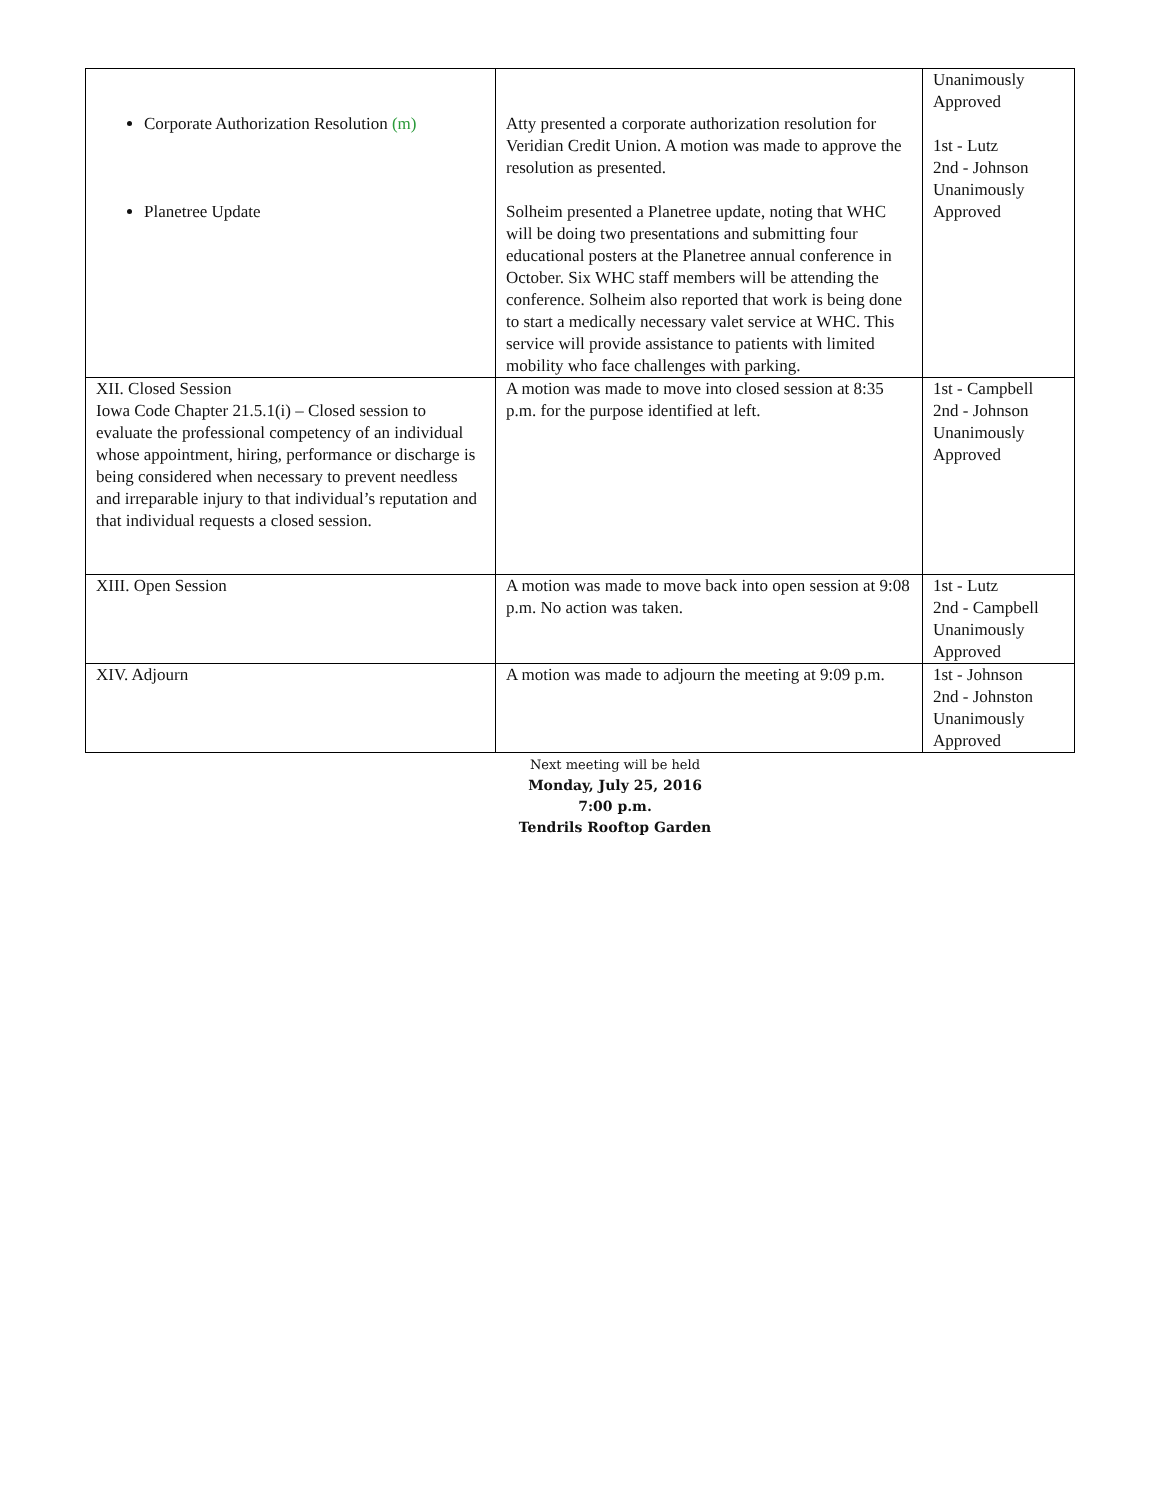| Corporate Authorization Resolution (m) Planetree Update | Atty presented a corporate authorization resolution for Veridian Credit Union. A motion was made to approve the resolution as presented. Solheim presented a Planetree update, noting that WHC will be doing two presentations and submitting four educational posters at the Planetree annual conference in October. Six WHC staff members will be attending the conference. Solheim also reported that work is being done to start a medically necessary valet service at WHC. This service will provide assistance to patients with limited mobility who face challenges with parking. | Unanimously Approved 1st - Lutz 2nd - Johnson Unanimously Approved |
| XII. Closed Session Iowa Code Chapter 21.5.1(i) – Closed session to evaluate the professional competency of an individual whose appointment, hiring, performance or discharge is being considered when necessary to prevent needless and irreparable injury to that individual’s reputation and that individual requests a closed session. | A motion was made to move into closed session at 8:35 p.m. for the purpose identified at left. | 1st - Campbell 2nd - Johnson Unanimously Approved |
| XIII. Open Session | A motion was made to move back into open session at 9:08 p.m. No action was taken. | 1st - Lutz 2nd - Campbell Unanimously Approved |
| XIV. Adjourn | A motion was made to adjourn the meeting at 9:09 p.m. | 1st - Johnson 2nd - Johnston Unanimously Approved |
Next meeting will be held
Monday, July 25, 2016
7:00 p.m.
Tendrils Rooftop Garden